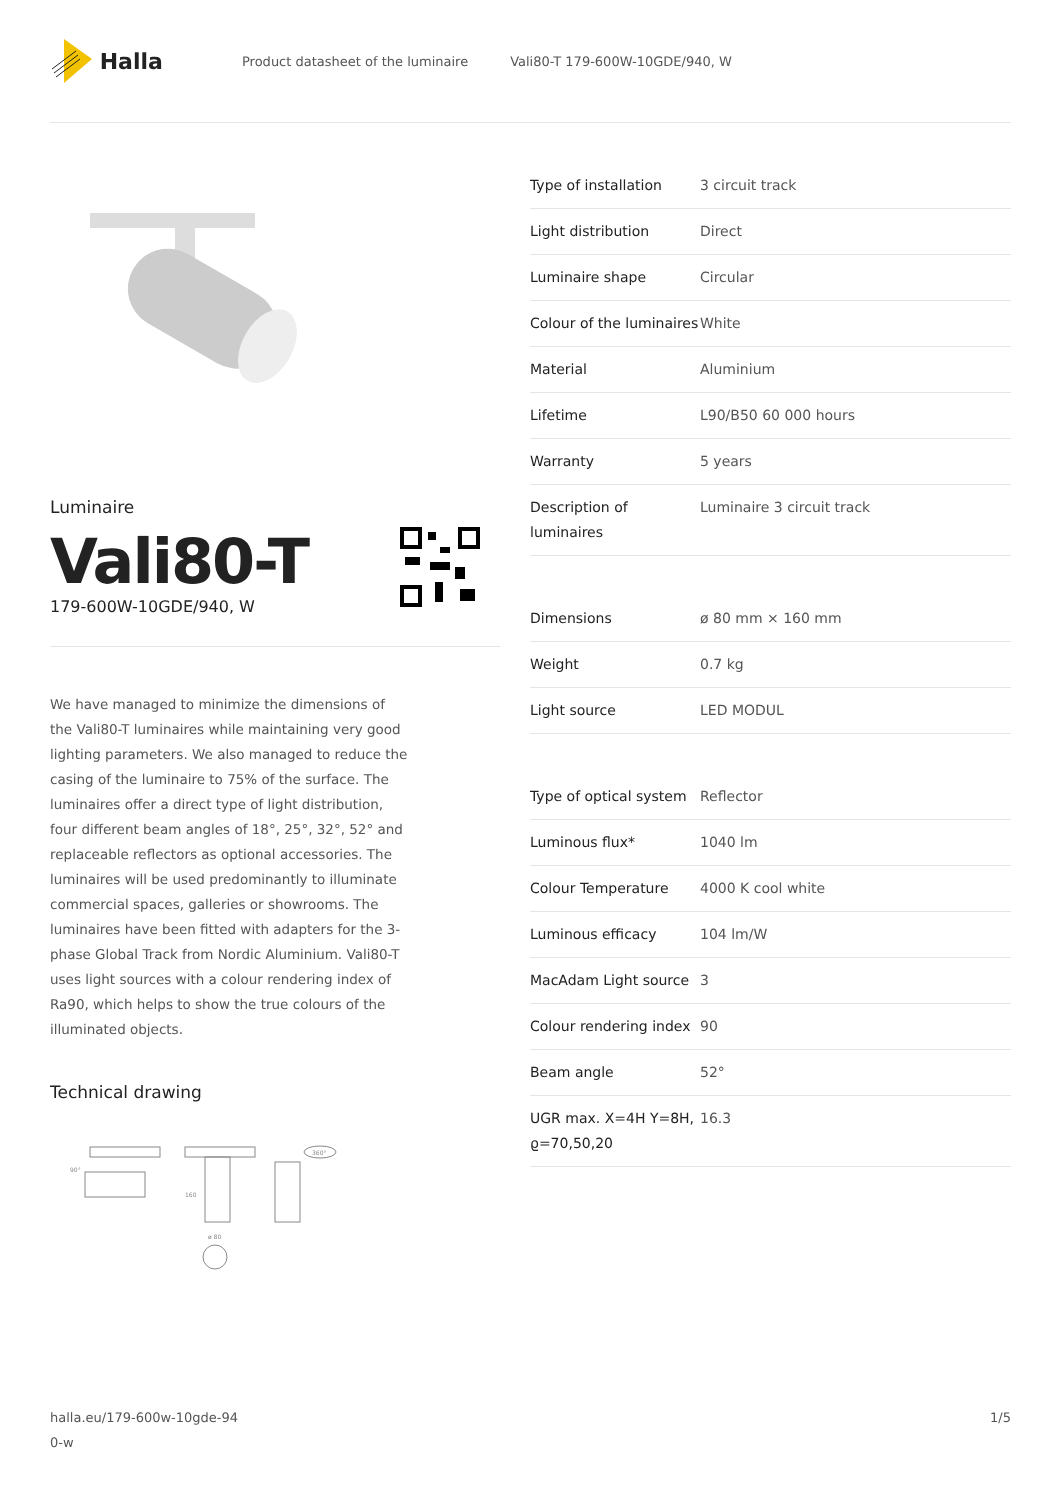Halla
Product datasheet of the luminaire Vali80-T 179-600W-10GDE/940, W
Luminaire
Vali80-T
179-600W-10GDE/940, W
We have managed to minimize the dimensions of the Vali80-T luminaires while maintaining very good lighting parameters. We also managed to reduce the casing of the luminaire to 75% of the surface. The luminaires offer a direct type of light distribution, four different beam angles of 18°, 25°, 32°, 52° and replaceable reflectors as optional accessories. The luminaires will be used predominantly to illuminate commercial spaces, galleries or showrooms. The luminaires have been fitted with adapters for the 3-phase Global Track from Nordic Aluminium. Vali80-T uses light sources with a colour rendering index of Ra90, which helps to show the true colours of the illuminated objects.
Technical drawing
90°
160
ø 80
360°
| Type of installation | 3 circuit track |
| Light distribution | Direct |
| Luminaire shape | Circular |
| Colour of the luminaires | White |
| Material | Aluminium |
| Lifetime | L90/B50 60 000 hours |
| Warranty | 5 years |
| Description of luminaires | Luminaire 3 circuit track |
| Dimensions | ø 80 mm × 160 mm |
| Weight | 0.7 kg |
| Light source | LED MODUL |
| Type of optical system | Reflector |
| Luminous flux* | 1040 lm |
| Colour Temperature | 4000 K cool white |
| Luminous efficacy | 104 lm/W |
| MacAdam Light source | 3 |
| Colour rendering index | 90 |
| Beam angle | 52° |
| UGR max. X=4H Y=8H, ϱ=70,50,20 | 16.3 |
halla.eu/179-600w-10gde-94
0-w
1/5